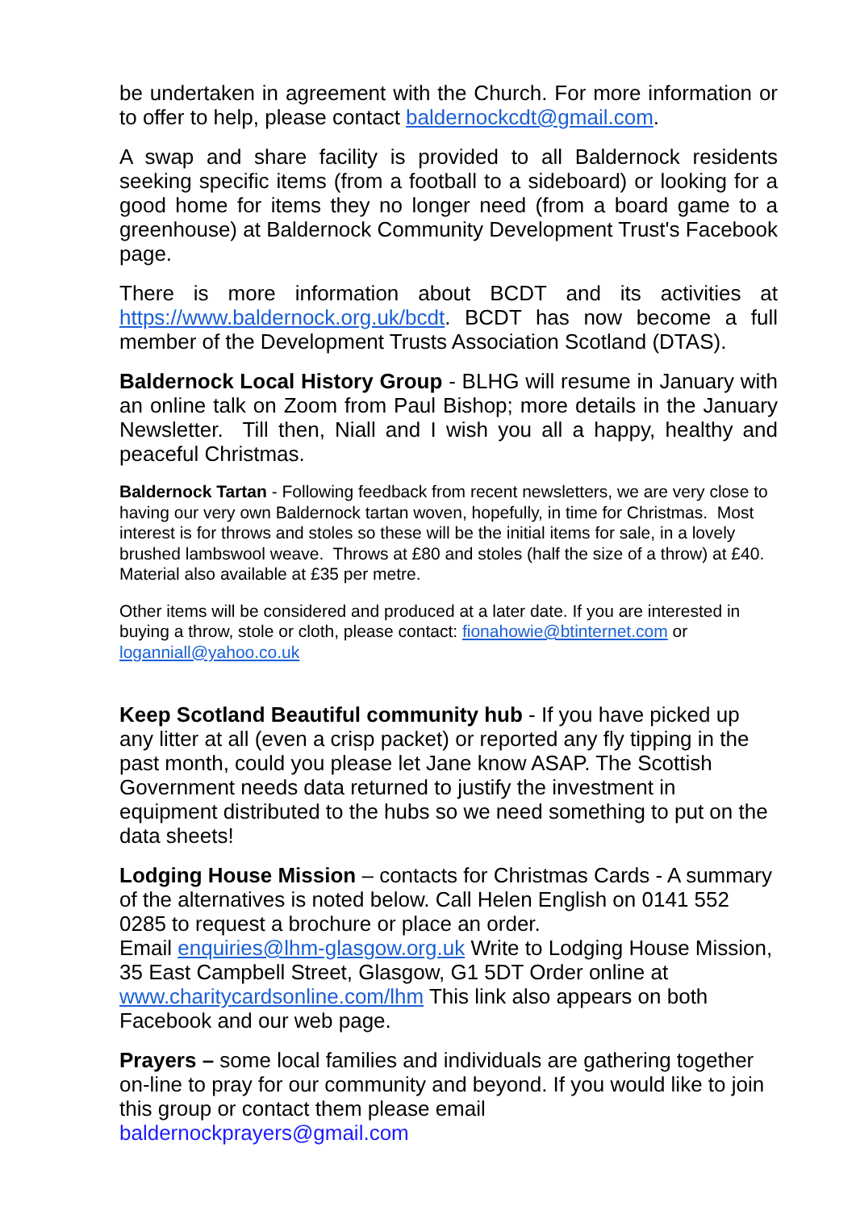be undertaken in agreement with the Church. For more information or to offer to help, please contact baldernockcdt@gmail.com.
A swap and share facility is provided to all Baldernock residents seeking specific items (from a football to a sideboard) or looking for a good home for items they no longer need (from a board game to a greenhouse) at Baldernock Community Development Trust's Facebook page.
There is more information about BCDT and its activities at https://www.baldernock.org.uk/bcdt. BCDT has now become a full member of the Development Trusts Association Scotland (DTAS).
Baldernock Local History Group - BLHG will resume in January with an online talk on Zoom from Paul Bishop; more details in the January Newsletter. Till then, Niall and I wish you all a happy, healthy and peaceful Christmas.
Baldernock Tartan - Following feedback from recent newsletters, we are very close to having our very own Baldernock tartan woven, hopefully, in time for Christmas. Most interest is for throws and stoles so these will be the initial items for sale, in a lovely brushed lambswool weave. Throws at £80 and stoles (half the size of a throw) at £40. Material also available at £35 per metre.
Other items will be considered and produced at a later date. If you are interested in buying a throw, stole or cloth, please contact: fionahowie@btinternet.com or loganniall@yahoo.co.uk
Keep Scotland Beautiful community hub - If you have picked up any litter at all (even a crisp packet) or reported any fly tipping in the past month, could you please let Jane know ASAP. The Scottish Government needs data returned to justify the investment in equipment distributed to the hubs so we need something to put on the data sheets!
Lodging House Mission – contacts for Christmas Cards - A summary of the alternatives is noted below. Call Helen English on 0141 552 0285 to request a brochure or place an order.
Email enquiries@lhm-glasgow.org.uk Write to Lodging House Mission, 35 East Campbell Street, Glasgow, G1 5DT Order online at www.charitycardsonline.com/lhm This link also appears on both Facebook and our web page.
Prayers – some local families and individuals are gathering together on-line to pray for our community and beyond. If you would like to join this group or contact them please email baldernockprayers@gmail.com